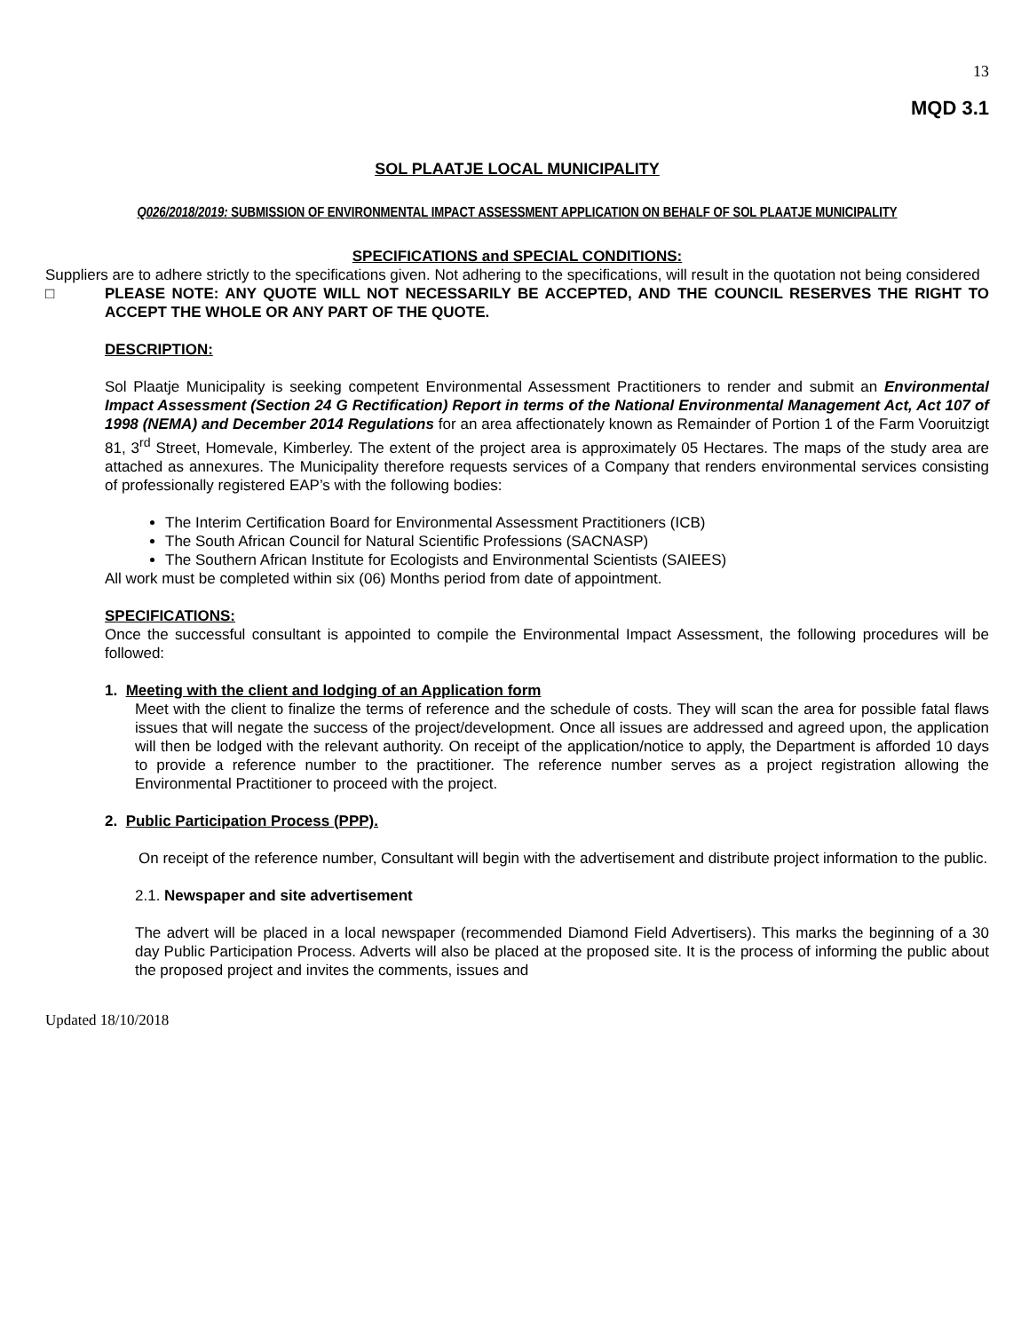13
MQD 3.1
SOL PLAATJE LOCAL MUNICIPALITY
Q026/2018/2019: SUBMISSION OF ENVIRONMENTAL IMPACT ASSESSMENT APPLICATION ON BEHALF OF SOL PLAATJE MUNICIPALITY
SPECIFICATIONS and SPECIAL CONDITIONS:
Suppliers are to adhere strictly to the specifications given. Not adhering to the specifications, will result in the quotation not being considered
□ PLEASE NOTE: ANY QUOTE WILL NOT NECESSARILY BE ACCEPTED, AND THE COUNCIL RESERVES THE RIGHT TO ACCEPT THE WHOLE OR ANY PART OF THE QUOTE.
DESCRIPTION:
Sol Plaatje Municipality is seeking competent Environmental Assessment Practitioners to render and submit an Environmental Impact Assessment (Section 24 G Rectification) Report in terms of the National Environmental Management Act, Act 107 of 1998 (NEMA) and December 2014 Regulations for an area affectionately known as Remainder of Portion 1 of the Farm Vooruitzigt 81, 3<sup>rd</sup> Street, Homevale, Kimberley. The extent of the project area is approximately 05 Hectares. The maps of the study area are attached as annexures. The Municipality therefore requests services of a Company that renders environmental services consisting of professionally registered EAP’s with the following bodies:
The Interim Certification Board for Environmental Assessment Practitioners (ICB)
The South African Council for Natural Scientific Professions (SACNASP)
The Southern African Institute for Ecologists and Environmental Scientists (SAIEES)
All work must be completed within six (06) Months period from date of appointment.
SPECIFICATIONS:
Once the successful consultant is appointed to compile the Environmental Impact Assessment, the following procedures will be followed:
1. Meeting with the client and lodging of an Application form
Meet with the client to finalize the terms of reference and the schedule of costs. They will scan the area for possible fatal flaws issues that will negate the success of the project/development. Once all issues are addressed and agreed upon, the application will then be lodged with the relevant authority. On receipt of the application/notice to apply, the Department is afforded 10 days to provide a reference number to the practitioner. The reference number serves as a project registration allowing the Environmental Practitioner to proceed with the project.
2. Public Participation Process (PPP).
On receipt of the reference number, Consultant will begin with the advertisement and distribute project information to the public.
2.1. Newspaper and site advertisement
The advert will be placed in a local newspaper (recommended Diamond Field Advertisers). This marks the beginning of a 30 day Public Participation Process. Adverts will also be placed at the proposed site. It is the process of informing the public about the proposed project and invites the comments, issues and
Updated 18/10/2018